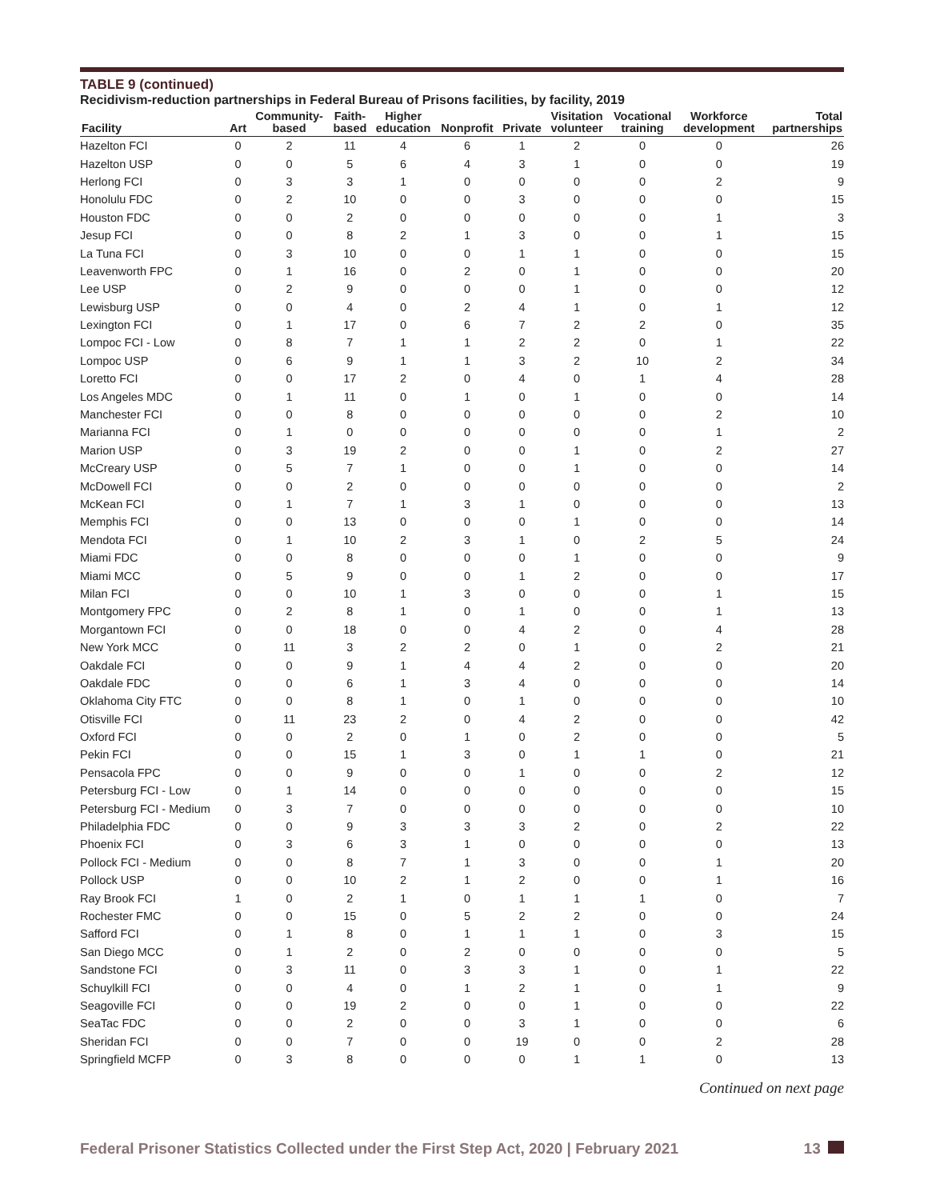TABLE 9 (continued)
Recidivism-reduction partnerships in Federal Bureau of Prisons facilities, by facility, 2019
| Facility | Art | Community- based | Faith- based | Higher education | Nonprofit | Private | Visitation volunteer | Vocational training | Workforce development | Total partnerships |
| --- | --- | --- | --- | --- | --- | --- | --- | --- | --- | --- |
| Hazelton FCI | 0 | 2 | 11 | 4 | 6 | 1 | 2 | 0 | 0 | 26 |
| Hazelton USP | 0 | 0 | 5 | 6 | 4 | 3 | 1 | 0 | 0 | 19 |
| Herlong FCI | 0 | 3 | 3 | 1 | 0 | 0 | 0 | 0 | 2 | 9 |
| Honolulu FDC | 0 | 2 | 10 | 0 | 0 | 3 | 0 | 0 | 0 | 15 |
| Houston FDC | 0 | 0 | 2 | 0 | 0 | 0 | 0 | 0 | 1 | 3 |
| Jesup FCI | 0 | 0 | 8 | 2 | 1 | 3 | 0 | 0 | 1 | 15 |
| La Tuna FCI | 0 | 3 | 10 | 0 | 0 | 1 | 1 | 0 | 0 | 15 |
| Leavenworth FPC | 0 | 1 | 16 | 0 | 2 | 0 | 1 | 0 | 0 | 20 |
| Lee USP | 0 | 2 | 9 | 0 | 0 | 0 | 1 | 0 | 0 | 12 |
| Lewisburg USP | 0 | 0 | 4 | 0 | 2 | 4 | 1 | 0 | 1 | 12 |
| Lexington FCI | 0 | 1 | 17 | 0 | 6 | 7 | 2 | 2 | 0 | 35 |
| Lompoc FCI - Low | 0 | 8 | 7 | 1 | 1 | 2 | 2 | 0 | 1 | 22 |
| Lompoc USP | 0 | 6 | 9 | 1 | 1 | 3 | 2 | 10 | 2 | 34 |
| Loretto FCI | 0 | 0 | 17 | 2 | 0 | 4 | 0 | 1 | 4 | 28 |
| Los Angeles MDC | 0 | 1 | 11 | 0 | 1 | 0 | 1 | 0 | 0 | 14 |
| Manchester FCI | 0 | 0 | 8 | 0 | 0 | 0 | 0 | 0 | 2 | 10 |
| Marianna FCI | 0 | 1 | 0 | 0 | 0 | 0 | 0 | 0 | 1 | 2 |
| Marion USP | 0 | 3 | 19 | 2 | 0 | 0 | 1 | 0 | 2 | 27 |
| McCreary USP | 0 | 5 | 7 | 1 | 0 | 0 | 1 | 0 | 0 | 14 |
| McDowell FCI | 0 | 0 | 2 | 0 | 0 | 0 | 0 | 0 | 0 | 2 |
| McKean FCI | 0 | 1 | 7 | 1 | 3 | 1 | 0 | 0 | 0 | 13 |
| Memphis FCI | 0 | 0 | 13 | 0 | 0 | 0 | 1 | 0 | 0 | 14 |
| Mendota FCI | 0 | 1 | 10 | 2 | 3 | 1 | 0 | 2 | 5 | 24 |
| Miami FDC | 0 | 0 | 8 | 0 | 0 | 0 | 1 | 0 | 0 | 9 |
| Miami MCC | 0 | 5 | 9 | 0 | 0 | 1 | 2 | 0 | 0 | 17 |
| Milan FCI | 0 | 0 | 10 | 1 | 3 | 0 | 0 | 0 | 1 | 15 |
| Montgomery FPC | 0 | 2 | 8 | 1 | 0 | 1 | 0 | 0 | 1 | 13 |
| Morgantown FCI | 0 | 0 | 18 | 0 | 0 | 4 | 2 | 0 | 4 | 28 |
| New York MCC | 0 | 11 | 3 | 2 | 2 | 0 | 1 | 0 | 2 | 21 |
| Oakdale FCI | 0 | 0 | 9 | 1 | 4 | 4 | 2 | 0 | 0 | 20 |
| Oakdale FDC | 0 | 0 | 6 | 1 | 3 | 4 | 0 | 0 | 0 | 14 |
| Oklahoma City FTC | 0 | 0 | 8 | 1 | 0 | 1 | 0 | 0 | 0 | 10 |
| Otisville FCI | 0 | 11 | 23 | 2 | 0 | 4 | 2 | 0 | 0 | 42 |
| Oxford FCI | 0 | 0 | 2 | 0 | 1 | 0 | 2 | 0 | 0 | 5 |
| Pekin FCI | 0 | 0 | 15 | 1 | 3 | 0 | 1 | 1 | 0 | 21 |
| Pensacola FPC | 0 | 0 | 9 | 0 | 0 | 1 | 0 | 0 | 2 | 12 |
| Petersburg FCI - Low | 0 | 1 | 14 | 0 | 0 | 0 | 0 | 0 | 0 | 15 |
| Petersburg FCI - Medium | 0 | 3 | 7 | 0 | 0 | 0 | 0 | 0 | 0 | 10 |
| Philadelphia FDC | 0 | 0 | 9 | 3 | 3 | 3 | 2 | 0 | 2 | 22 |
| Phoenix FCI | 0 | 3 | 6 | 3 | 1 | 0 | 0 | 0 | 0 | 13 |
| Pollock FCI - Medium | 0 | 0 | 8 | 7 | 1 | 3 | 0 | 0 | 1 | 20 |
| Pollock USP | 0 | 0 | 10 | 2 | 1 | 2 | 0 | 0 | 1 | 16 |
| Ray Brook FCI | 1 | 0 | 2 | 1 | 0 | 1 | 1 | 1 | 0 | 7 |
| Rochester FMC | 0 | 0 | 15 | 0 | 5 | 2 | 2 | 0 | 0 | 24 |
| Safford FCI | 0 | 1 | 8 | 0 | 1 | 1 | 1 | 0 | 3 | 15 |
| San Diego MCC | 0 | 1 | 2 | 0 | 2 | 0 | 0 | 0 | 0 | 5 |
| Sandstone FCI | 0 | 3 | 11 | 0 | 3 | 3 | 1 | 0 | 1 | 22 |
| Schuylkill FCI | 0 | 0 | 4 | 0 | 1 | 2 | 1 | 0 | 1 | 9 |
| Seagoville FCI | 0 | 0 | 19 | 2 | 0 | 0 | 1 | 0 | 0 | 22 |
| SeaTac FDC | 0 | 0 | 2 | 0 | 0 | 3 | 1 | 0 | 0 | 6 |
| Sheridan FCI | 0 | 0 | 7 | 0 | 0 | 19 | 0 | 0 | 2 | 28 |
| Springfield MCFP | 0 | 3 | 8 | 0 | 0 | 0 | 1 | 1 | 0 | 13 |
Continued on next page
Federal Prisoner Statistics Collected under the First Step Act, 2020 | February 2021 13